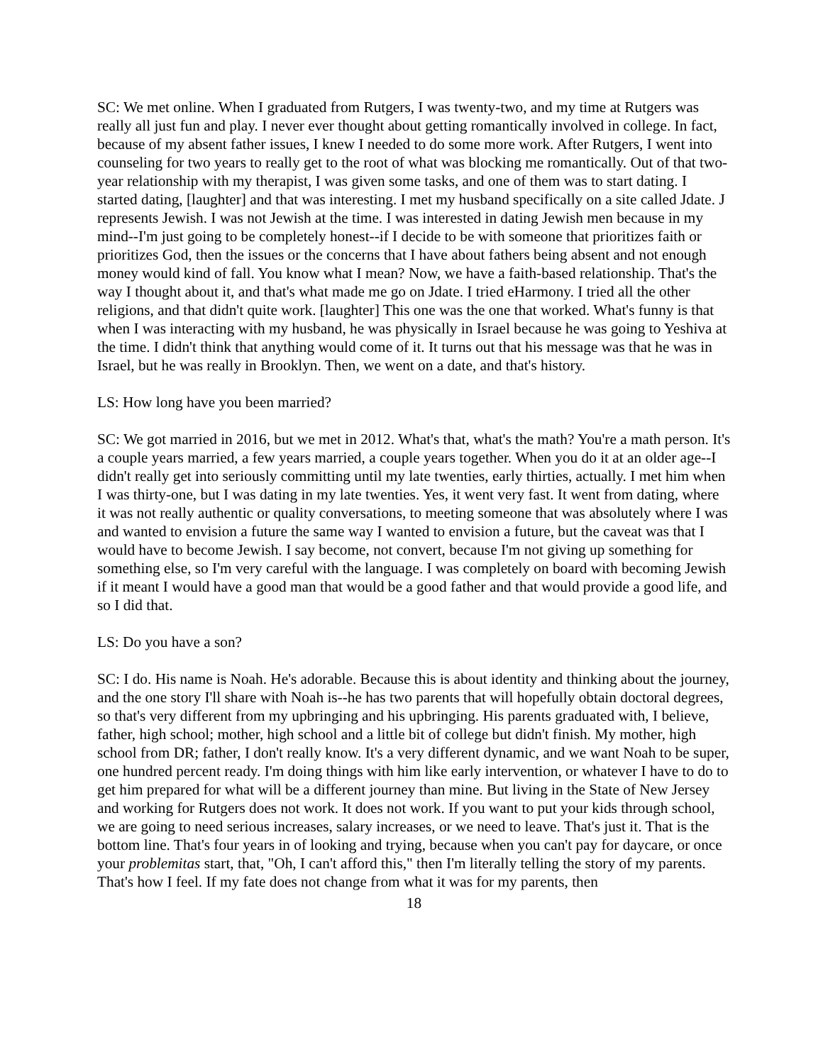SC: We met online. When I graduated from Rutgers, I was twenty-two, and my time at Rutgers was really all just fun and play. I never ever thought about getting romantically involved in college. In fact, because of my absent father issues, I knew I needed to do some more work. After Rutgers, I went into counseling for two years to really get to the root of what was blocking me romantically. Out of that two-year relationship with my therapist, I was given some tasks, and one of them was to start dating. I started dating, [laughter] and that was interesting. I met my husband specifically on a site called Jdate. J represents Jewish. I was not Jewish at the time. I was interested in dating Jewish men because in my mind--I'm just going to be completely honest--if I decide to be with someone that prioritizes faith or prioritizes God, then the issues or the concerns that I have about fathers being absent and not enough money would kind of fall. You know what I mean? Now, we have a faith-based relationship. That's the way I thought about it, and that's what made me go on Jdate. I tried eHarmony. I tried all the other religions, and that didn't quite work. [laughter] This one was the one that worked. What's funny is that when I was interacting with my husband, he was physically in Israel because he was going to Yeshiva at the time. I didn't think that anything would come of it. It turns out that his message was that he was in Israel, but he was really in Brooklyn. Then, we went on a date, and that's history.
LS: How long have you been married?
SC: We got married in 2016, but we met in 2012. What's that, what's the math? You're a math person. It's a couple years married, a few years married, a couple years together. When you do it at an older age--I didn't really get into seriously committing until my late twenties, early thirties, actually. I met him when I was thirty-one, but I was dating in my late twenties. Yes, it went very fast. It went from dating, where it was not really authentic or quality conversations, to meeting someone that was absolutely where I was and wanted to envision a future the same way I wanted to envision a future, but the caveat was that I would have to become Jewish. I say become, not convert, because I'm not giving up something for something else, so I'm very careful with the language. I was completely on board with becoming Jewish if it meant I would have a good man that would be a good father and that would provide a good life, and so I did that.
LS: Do you have a son?
SC: I do. His name is Noah. He's adorable. Because this is about identity and thinking about the journey, and the one story I'll share with Noah is--he has two parents that will hopefully obtain doctoral degrees, so that's very different from my upbringing and his upbringing. His parents graduated with, I believe, father, high school; mother, high school and a little bit of college but didn't finish. My mother, high school from DR; father, I don't really know. It's a very different dynamic, and we want Noah to be super, one hundred percent ready. I'm doing things with him like early intervention, or whatever I have to do to get him prepared for what will be a different journey than mine. But living in the State of New Jersey and working for Rutgers does not work. It does not work. If you want to put your kids through school, we are going to need serious increases, salary increases, or we need to leave. That's just it. That is the bottom line. That's four years in of looking and trying, because when you can't pay for daycare, or once your problemitas start, that, "Oh, I can't afford this," then I'm literally telling the story of my parents. That's how I feel. If my fate does not change from what it was for my parents, then
18